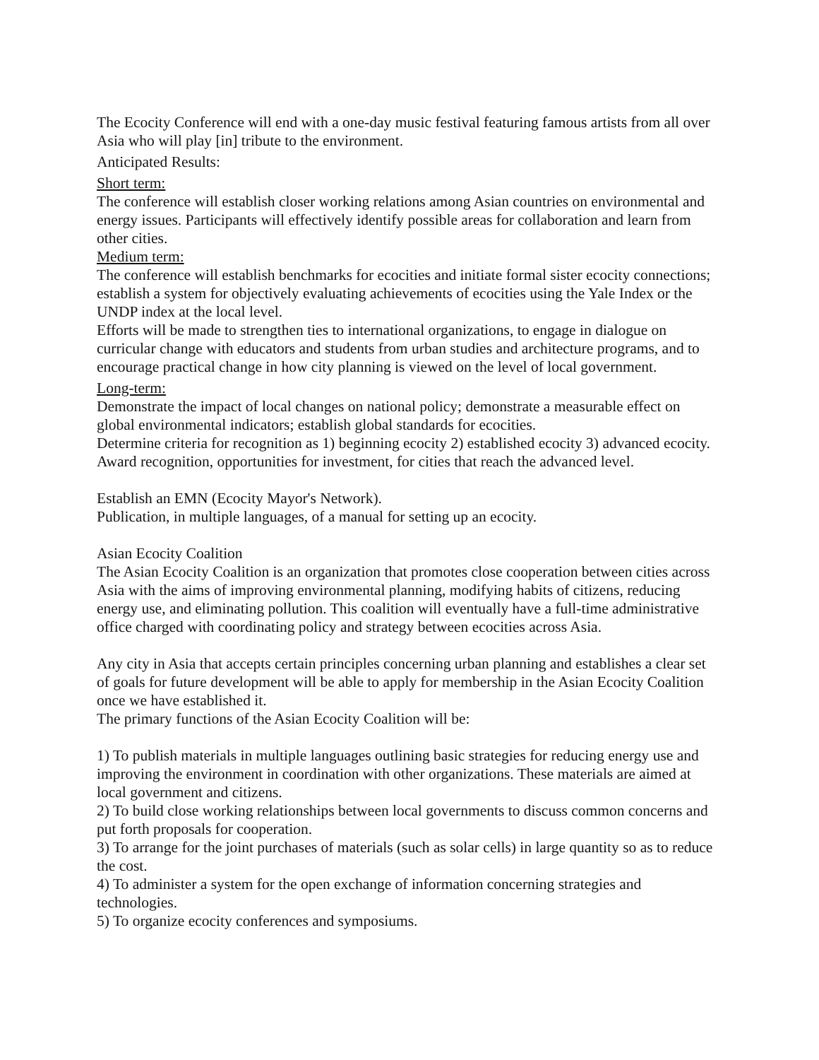The Ecocity Conference will end with a one-day music festival featuring famous artists from all over Asia who will play [in] tribute to the environment.
Anticipated Results:
Short term:
The conference will establish closer working relations among Asian countries on environmental and energy issues. Participants will effectively identify possible areas for collaboration and learn from other cities.
Medium term:
The conference will establish benchmarks for ecocities and initiate formal sister ecocity connections; establish a system for objectively evaluating achievements of ecocities using the Yale Index or the UNDP index at the local level.
Efforts will be made to strengthen ties to international organizations, to engage in dialogue on curricular change with educators and students from urban studies and architecture programs, and to encourage practical change in how city planning is viewed on the level of local government.
Long-term:
Demonstrate the impact of local changes on national policy; demonstrate a measurable effect on global environmental indicators; establish global standards for ecocities.
Determine criteria for recognition as 1) beginning ecocity 2) established ecocity 3) advanced ecocity. Award recognition, opportunities for investment, for cities that reach the advanced level.
Establish an EMN (Ecocity Mayor's Network).
Publication, in multiple languages, of a manual for setting up an ecocity.
Asian Ecocity Coalition
The Asian Ecocity Coalition is an organization that promotes close cooperation between cities across Asia with the aims of improving environmental planning, modifying habits of citizens, reducing energy use, and eliminating pollution. This coalition will eventually have a full-time administrative office charged with coordinating policy and strategy between ecocities across Asia.
Any city in Asia that accepts certain principles concerning urban planning and establishes a clear set of goals for future development will be able to apply for membership in the Asian Ecocity Coalition once we have established it.
The primary functions of the Asian Ecocity Coalition will be:
1) To publish materials in multiple languages outlining basic strategies for reducing energy use and improving the environment in coordination with other organizations. These materials are aimed at local government and citizens.
2) To build close working relationships between local governments to discuss common concerns and put forth proposals for cooperation.
3) To arrange for the joint purchases of materials (such as solar cells) in large quantity so as to reduce the cost.
4) To administer a system for the open exchange of information concerning strategies and technologies.
5) To organize ecocity conferences and symposiums.